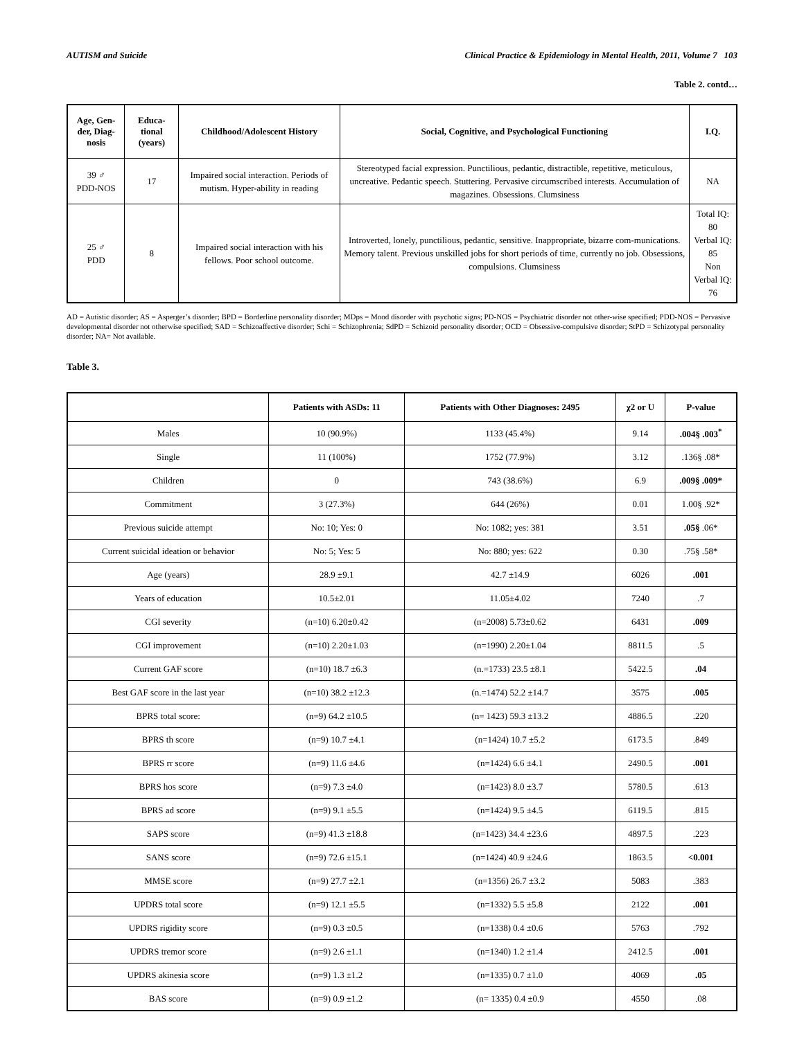AUTISM and Suicide Clinical Practice & Epidemiology in Mental Health, 2011, Volume 7 103
Table 2. contd…
| Age, Gen-der, Diag-nosis | Educa-tional (years) | Childhood/Adolescent History | Social, Cognitive, and Psychological Functioning | I.Q. |
| --- | --- | --- | --- | --- |
| 39 ♂ PDD-NOS | 17 | Impaired social interaction. Periods of mutism. Hyper-ability in reading | Stereotyped facial expression. Punctilious, pedantic, distractible, repetitive, meticulous, uncreative. Pedantic speech. Stuttering. Pervasive circumscribed interests. Accumulation of magazines. Obsessions. Clumsiness | NA |
| 25 ♂ PDD | 8 | Impaired social interaction with his fellows. Poor school outcome. | Introverted, lonely, punctilious, pedantic, sensitive. Inappropriate, bizarre com-munications. Memory talent. Previous unskilled jobs for short periods of time, currently no job. Obsessions, compulsions. Clumsiness | Total IQ: 80 Verbal IQ: 85 Non Verbal IQ: 76 |
AD = Autistic disorder; AS = Asperger’s disorder; BPD = Borderline personality disorder; MDps = Mood disorder with psychotic signs; PD-NOS = Psychiatric disorder not other-wise specified; PDD-NOS = Pervasive developmental disorder not otherwise specified; SAD = Schizoaffective disorder; Schi = Schizophrenia; SdPD = Schizoid personality disorder; OCD = Obsessive-compulsive disorder; StPD = Schizotypal personality disorder; NA= Not available.
Table 3.
| | Patients with ASDs: 11 | Patients with Other Diagnoses: 2495 | χ2 or U | P-value |
| --- | --- | --- | --- | --- |
| Males | 10 (90.9%) | 1133 (45.4%) | 9.14 | .004§ .003<sup>*</sup> |
| Single | 11 (100%) | 1752 (77.9%) | 3.12 | .136§ .08* |
| Children | 0 | 743 (38.6%) | 6.9 | .009§ .009* |
| Commitment | 3 (27.3%) | 644 (26%) | 0.01 | 1.00§ .92* |
| Previous suicide attempt | No: 10; Yes: 0 | No: 1082; yes: 381 | 3.51 | .05§ .06* |
| Current suicidal ideation or behavior | No: 5; Yes: 5 | No: 880; yes: 622 | 0.30 | .75§ .58* |
| Age (years) | 28.9 ±9.1 | 42.7 ±14.9 | 6026 | .001 |
| Years of education | 10.5±2.01 | 11.05±4.02 | 7240 | .7 |
| CGI severity | (n=10) 6.20±0.42 | (n=2008) 5.73±0.62 | 6431 | .009 |
| CGI improvement | (n=10) 2.20±1.03 | (n=1990) 2.20±1.04 | 8811.5 | .5 |
| Current GAF score | (n=10) 18.7 ±6.3 | (n.=1733) 23.5 ±8.1 | 5422.5 | .04 |
| Best GAF score in the last year | (n=10) 38.2 ±12.3 | (n.=1474) 52.2 ±14.7 | 3575 | .005 |
| BPRS total score: | (n=9) 64.2 ±10.5 | (n= 1423) 59.3 ±13.2 | 4886.5 | .220 |
| BPRS th score | (n=9) 10.7 ±4.1 | (n=1424) 10.7 ±5.2 | 6173.5 | .849 |
| BPRS rr score | (n=9) 11.6 ±4.6 | (n=1424) 6.6 ±4.1 | 2490.5 | .001 |
| BPRS hos score | (n=9) 7.3 ±4.0 | (n=1423) 8.0 ±3.7 | 5780.5 | .613 |
| BPRS ad score | (n=9) 9.1 ±5.5 | (n=1424) 9.5 ±4.5 | 6119.5 | .815 |
| SAPS score | (n=9) 41.3 ±18.8 | (n=1423) 34.4 ±23.6 | 4897.5 | .223 |
| SANS score | (n=9) 72.6 ±15.1 | (n=1424) 40.9 ±24.6 | 1863.5 | <0.001 |
| MMSE score | (n=9) 27.7 ±2.1 | (n=1356) 26.7 ±3.2 | 5083 | .383 |
| UPDRS total score | (n=9) 12.1 ±5.5 | (n=1332) 5.5 ±5.8 | 2122 | .001 |
| UPDRS rigidity score | (n=9) 0.3 ±0.5 | (n=1338) 0.4 ±0.6 | 5763 | .792 |
| UPDRS tremor score | (n=9) 2.6 ±1.1 | (n=1340) 1.2 ±1.4 | 2412.5 | .001 |
| UPDRS akinesia score | (n=9) 1.3 ±1.2 | (n=1335) 0.7 ±1.0 | 4069 | .05 |
| BAS score | (n=9) 0.9 ±1.2 | (n= 1335) 0.4 ±0.9 | 4550 | .08 |